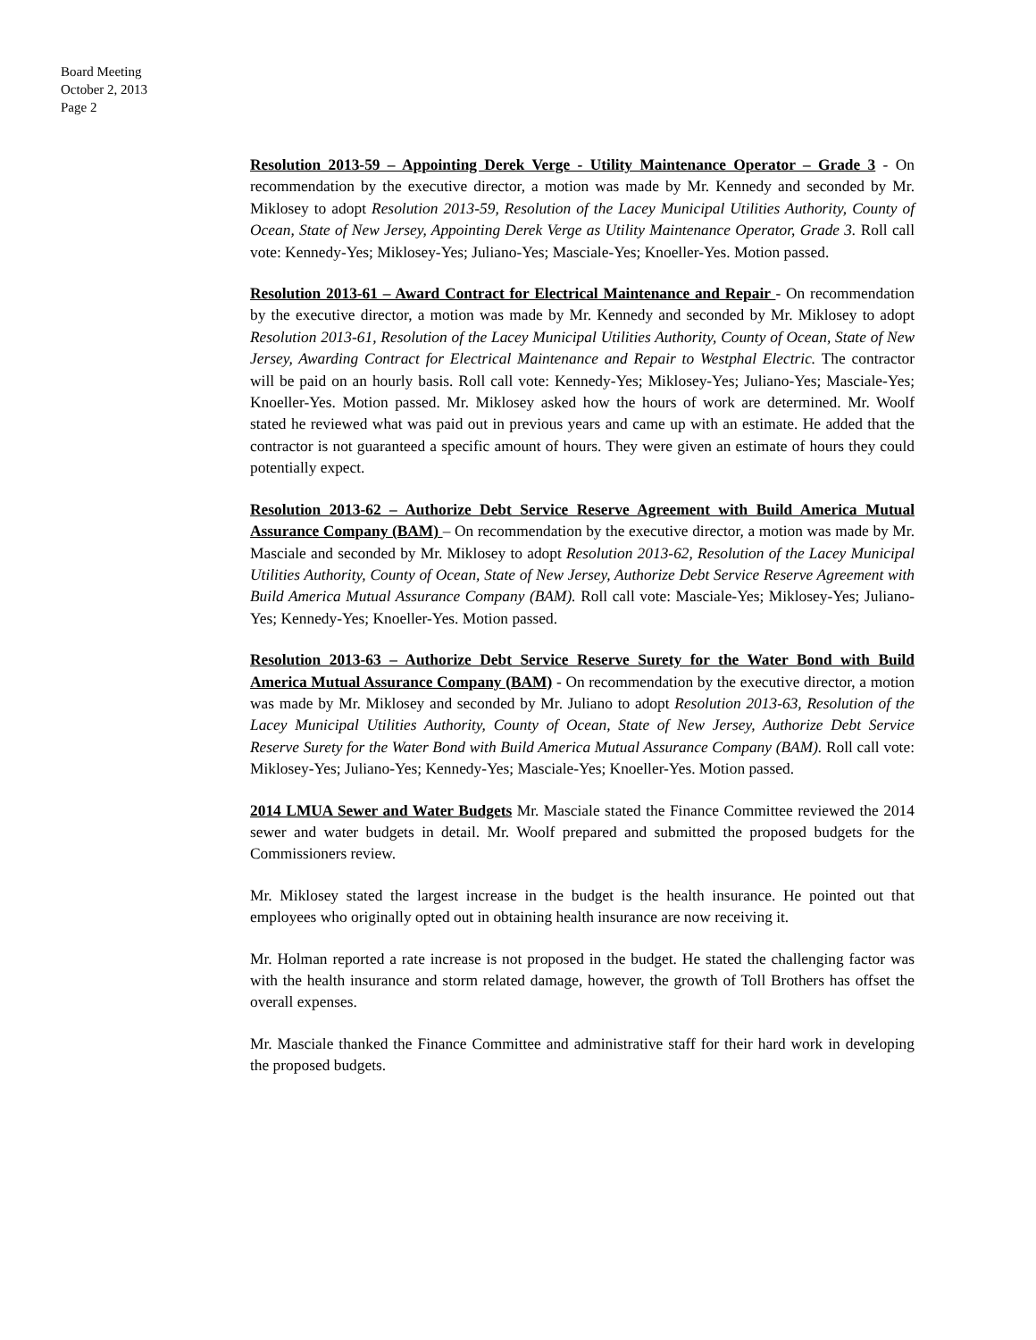Board Meeting
October 2, 2013
Page 2
Resolution 2013-59 – Appointing Derek Verge - Utility Maintenance Operator – Grade 3 - On recommendation by the executive director, a motion was made by Mr. Kennedy and seconded by Mr. Miklosey to adopt Resolution 2013-59, Resolution of the Lacey Municipal Utilities Authority, County of Ocean, State of New Jersey, Appointing Derek Verge as Utility Maintenance Operator, Grade 3. Roll call vote: Kennedy-Yes; Miklosey-Yes; Juliano-Yes; Masciale-Yes; Knoeller-Yes. Motion passed.
Resolution 2013-61 – Award Contract for Electrical Maintenance and Repair - On recommendation by the executive director, a motion was made by Mr. Kennedy and seconded by Mr. Miklosey to adopt Resolution 2013-61, Resolution of the Lacey Municipal Utilities Authority, County of Ocean, State of New Jersey, Awarding Contract for Electrical Maintenance and Repair to Westphal Electric. The contractor will be paid on an hourly basis. Roll call vote: Kennedy-Yes; Miklosey-Yes; Juliano-Yes; Masciale-Yes; Knoeller-Yes. Motion passed. Mr. Miklosey asked how the hours of work are determined. Mr. Woolf stated he reviewed what was paid out in previous years and came up with an estimate. He added that the contractor is not guaranteed a specific amount of hours. They were given an estimate of hours they could potentially expect.
Resolution 2013-62 – Authorize Debt Service Reserve Agreement with Build America Mutual Assurance Company (BAM) – On recommendation by the executive director, a motion was made by Mr. Masciale and seconded by Mr. Miklosey to adopt Resolution 2013-62, Resolution of the Lacey Municipal Utilities Authority, County of Ocean, State of New Jersey, Authorize Debt Service Reserve Agreement with Build America Mutual Assurance Company (BAM). Roll call vote: Masciale-Yes; Miklosey-Yes; Juliano-Yes; Kennedy-Yes; Knoeller-Yes. Motion passed.
Resolution 2013-63 – Authorize Debt Service Reserve Surety for the Water Bond with Build America Mutual Assurance Company (BAM) - On recommendation by the executive director, a motion was made by Mr. Miklosey and seconded by Mr. Juliano to adopt Resolution 2013-63, Resolution of the Lacey Municipal Utilities Authority, County of Ocean, State of New Jersey, Authorize Debt Service Reserve Surety for the Water Bond with Build America Mutual Assurance Company (BAM). Roll call vote: Miklosey-Yes; Juliano-Yes; Kennedy-Yes; Masciale-Yes; Knoeller-Yes. Motion passed.
2014 LMUA Sewer and Water Budgets Mr. Masciale stated the Finance Committee reviewed the 2014 sewer and water budgets in detail. Mr. Woolf prepared and submitted the proposed budgets for the Commissioners review.
Mr. Miklosey stated the largest increase in the budget is the health insurance. He pointed out that employees who originally opted out in obtaining health insurance are now receiving it.
Mr. Holman reported a rate increase is not proposed in the budget. He stated the challenging factor was with the health insurance and storm related damage, however, the growth of Toll Brothers has offset the overall expenses.
Mr. Masciale thanked the Finance Committee and administrative staff for their hard work in developing the proposed budgets.